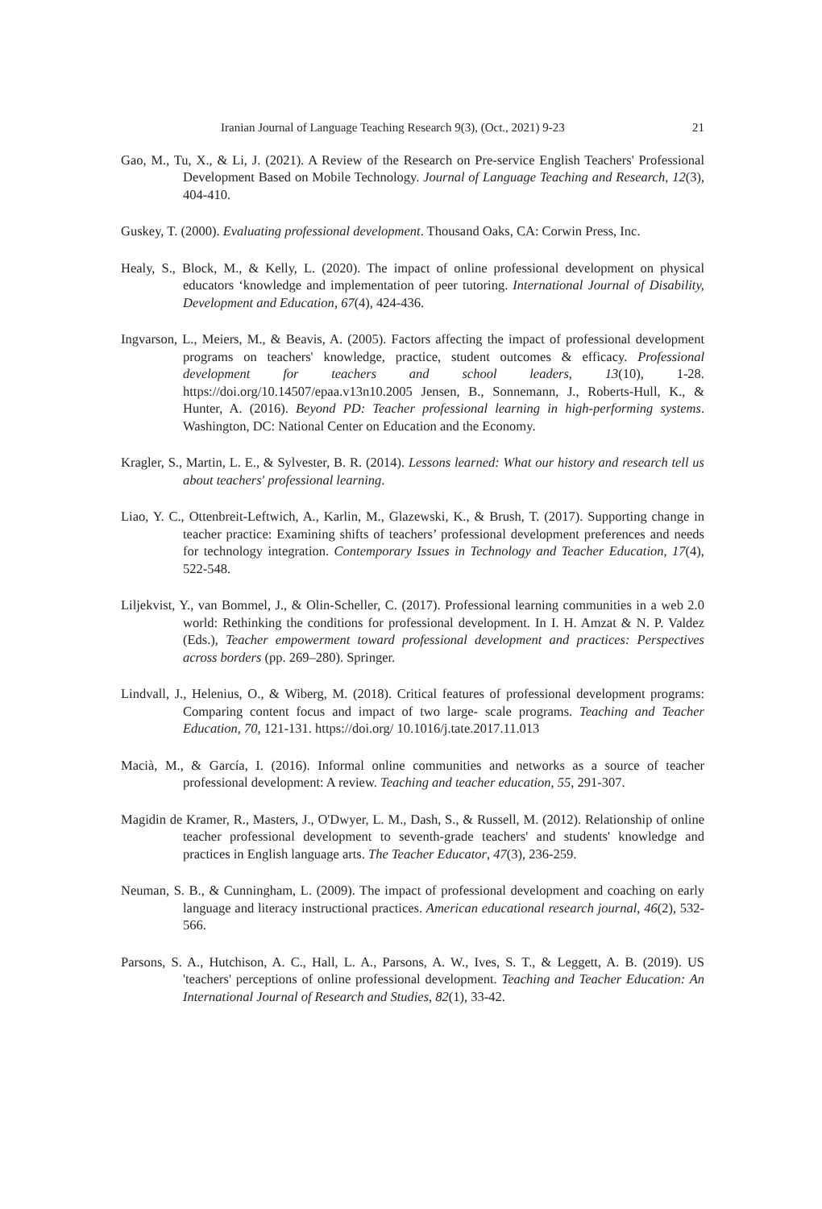Iranian Journal of Language Teaching Research 9(3), (Oct., 2021) 9-23 21
Gao, M., Tu, X., & Li, J. (2021). A Review of the Research on Pre-service English Teachers' Professional Development Based on Mobile Technology. Journal of Language Teaching and Research, 12(3), 404-410.
Guskey, T. (2000). Evaluating professional development. Thousand Oaks, CA: Corwin Press, Inc.
Healy, S., Block, M., & Kelly, L. (2020). The impact of online professional development on physical educators ‘knowledge and implementation of peer tutoring. International Journal of Disability, Development and Education, 67(4), 424-436.
Ingvarson, L., Meiers, M., & Beavis, A. (2005). Factors affecting the impact of professional development programs on teachers' knowledge, practice, student outcomes & efficacy. Professional development for teachers and school leaders, 13(10), 1-28. https://doi.org/10.14507/epaa.v13n10.2005 Jensen, B., Sonnemann, J., Roberts-Hull, K., & Hunter, A. (2016). Beyond PD: Teacher professional learning in high-performing systems. Washington, DC: National Center on Education and the Economy.
Kragler, S., Martin, L. E., & Sylvester, B. R. (2014). Lessons learned: What our history and research tell us about teachers' professional learning.
Liao, Y. C., Ottenbreit-Leftwich, A., Karlin, M., Glazewski, K., & Brush, T. (2017). Supporting change in teacher practice: Examining shifts of teachers’ professional development preferences and needs for technology integration. Contemporary Issues in Technology and Teacher Education, 17(4), 522-548.
Liljekvist, Y., van Bommel, J., & Olin-Scheller, C. (2017). Professional learning communities in a web 2.0 world: Rethinking the conditions for professional development. In I. H. Amzat & N. P. Valdez (Eds.), Teacher empowerment toward professional development and practices: Perspectives across borders (pp. 269–280). Springer.
Lindvall, J., Helenius, O., & Wiberg, M. (2018). Critical features of professional development programs: Comparing content focus and impact of two large- scale programs. Teaching and Teacher Education, 70, 121-131. https://doi.org/ 10.1016/j.tate.2017.11.013
Macià, M., & García, I. (2016). Informal online communities and networks as a source of teacher professional development: A review. Teaching and teacher education, 55, 291-307.
Magidin de Kramer, R., Masters, J., O'Dwyer, L. M., Dash, S., & Russell, M. (2012). Relationship of online teacher professional development to seventh-grade teachers' and students' knowledge and practices in English language arts. The Teacher Educator, 47(3), 236-259.
Neuman, S. B., & Cunningham, L. (2009). The impact of professional development and coaching on early language and literacy instructional practices. American educational research journal, 46(2), 532-566.
Parsons, S. A., Hutchison, A. C., Hall, L. A., Parsons, A. W., Ives, S. T., & Leggett, A. B. (2019). US 'teachers' perceptions of online professional development. Teaching and Teacher Education: An International Journal of Research and Studies, 82(1), 33-42.